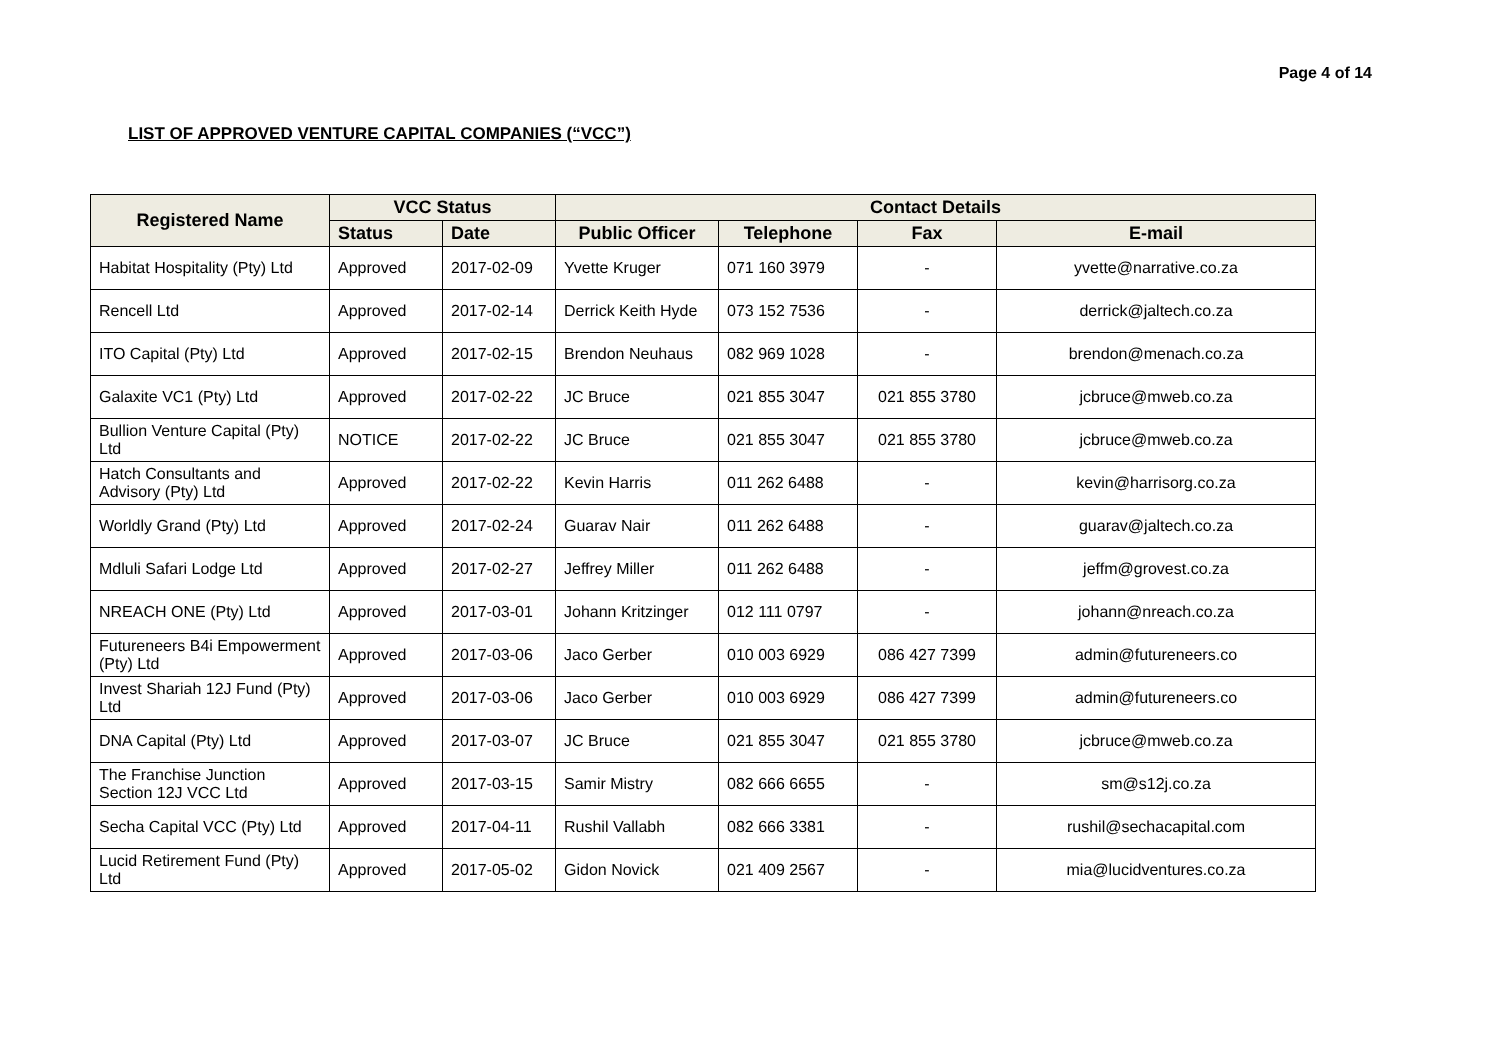Page 4 of 14
LIST OF APPROVED VENTURE CAPITAL COMPANIES (“VCC”)
| Registered Name | VCC Status | | Contact Details | | | |
| --- | --- | --- | --- | --- | --- | --- |
| | Status | Date | Public Officer | Telephone | Fax | E-mail |
| Habitat Hospitality (Pty) Ltd | Approved | 2017-02-09 | Yvette Kruger | 071 160 3979 | - | yvette@narrative.co.za |
| Rencell Ltd | Approved | 2017-02-14 | Derrick Keith Hyde | 073 152 7536 | - | derrick@jaltech.co.za |
| ITO Capital (Pty) Ltd | Approved | 2017-02-15 | Brendon Neuhaus | 082 969 1028 | - | brendon@menach.co.za |
| Galaxite VC1 (Pty) Ltd | Approved | 2017-02-22 | JC Bruce | 021 855 3047 | 021 855 3780 | jcbruce@mweb.co.za |
| Bullion Venture Capital (Pty) Ltd | NOTICE | 2017-02-22 | JC Bruce | 021 855 3047 | 021 855 3780 | jcbruce@mweb.co.za |
| Hatch Consultants and Advisory (Pty) Ltd | Approved | 2017-02-22 | Kevin Harris | 011 262 6488 | - | kevin@harrisorg.co.za |
| Worldly Grand (Pty) Ltd | Approved | 2017-02-24 | Guarav Nair | 011 262 6488 | - | guarav@jaltech.co.za |
| Mdluli Safari Lodge Ltd | Approved | 2017-02-27 | Jeffrey Miller | 011 262 6488 | - | jeffm@grovest.co.za |
| NREACH ONE (Pty) Ltd | Approved | 2017-03-01 | Johann Kritzinger | 012 111 0797 | - | johann@nreach.co.za |
| Futureneers B4i Empowerment (Pty) Ltd | Approved | 2017-03-06 | Jaco Gerber | 010 003 6929 | 086 427 7399 | admin@futureneers.co |
| Invest Shariah 12J Fund (Pty) Ltd | Approved | 2017-03-06 | Jaco Gerber | 010 003 6929 | 086 427 7399 | admin@futureneers.co |
| DNA Capital (Pty) Ltd | Approved | 2017-03-07 | JC Bruce | 021 855 3047 | 021 855 3780 | jcbruce@mweb.co.za |
| The Franchise Junction Section 12J VCC Ltd | Approved | 2017-03-15 | Samir Mistry | 082 666 6655 | - | sm@s12j.co.za |
| Secha Capital VCC (Pty) Ltd | Approved | 2017-04-11 | Rushil Vallabh | 082 666 3381 | - | rushil@sechacapital.com |
| Lucid Retirement Fund (Pty) Ltd | Approved | 2017-05-02 | Gidon Novick | 021 409 2567 | - | mia@lucidventures.co.za |